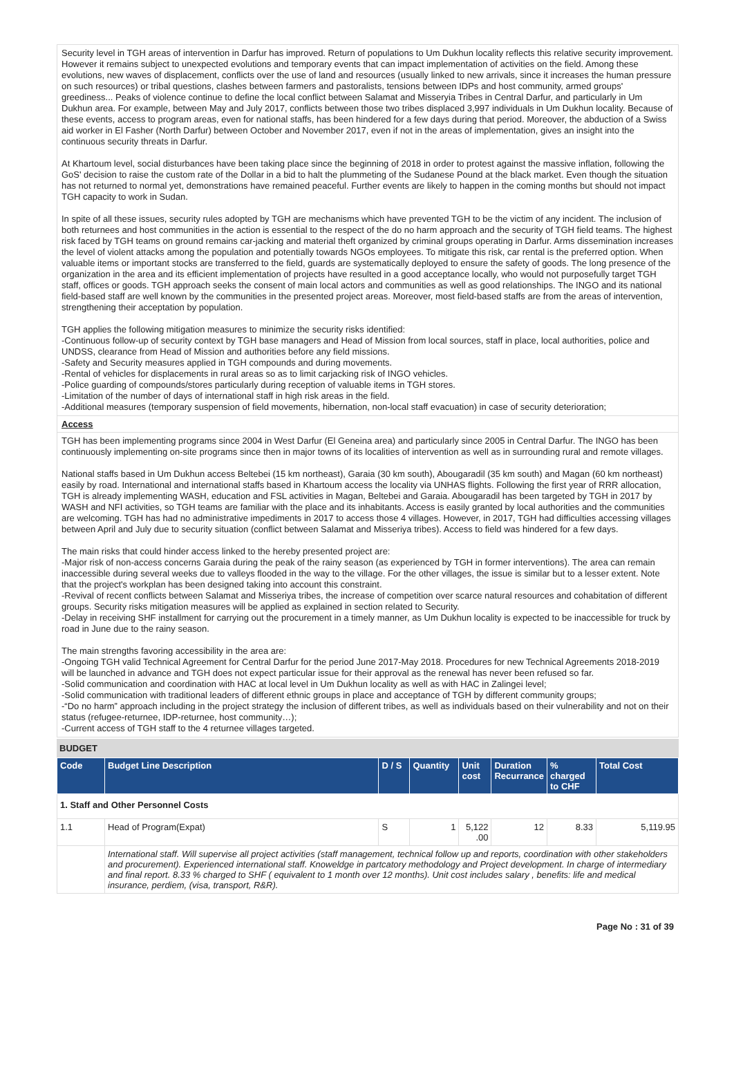Security level in TGH areas of intervention in Darfur has improved. Return of populations to Um Dukhun locality reflects this relative security improvement. However it remains subject to unexpected evolutions and temporary events that can impact implementation of activities on the field. Among these evolutions, new waves of displacement, conflicts over the use of land and resources (usually linked to new arrivals, since it increases the human pressure on such resources) or tribal questions, clashes between farmers and pastoralists, tensions between IDPs and host community, armed groups' greediness... Peaks of violence continue to define the local conflict between Salamat and Misseryia Tribes in Central Darfur, and particularly in Um Dukhun area. For example, between May and July 2017, conflicts between those two tribes displaced 3,997 individuals in Um Dukhun locality. Because of these events, access to program areas, even for national staffs, has been hindered for a few days during that period. Moreover, the abduction of a Swiss aid worker in El Fasher (North Darfur) between October and November 2017, even if not in the areas of implementation, gives an insight into the continuous security threats in Darfur.
At Khartoum level, social disturbances have been taking place since the beginning of 2018 in order to protest against the massive inflation, following the GoS' decision to raise the custom rate of the Dollar in a bid to halt the plummeting of the Sudanese Pound at the black market. Even though the situation has not returned to normal yet, demonstrations have remained peaceful. Further events are likely to happen in the coming months but should not impact TGH capacity to work in Sudan.
In spite of all these issues, security rules adopted by TGH are mechanisms which have prevented TGH to be the victim of any incident. The inclusion of both returnees and host communities in the action is essential to the respect of the do no harm approach and the security of TGH field teams. The highest risk faced by TGH teams on ground remains car-jacking and material theft organized by criminal groups operating in Darfur. Arms dissemination increases the level of violent attacks among the population and potentially towards NGOs employees. To mitigate this risk, car rental is the preferred option. When valuable items or important stocks are transferred to the field, guards are systematically deployed to ensure the safety of goods. The long presence of the organization in the area and its efficient implementation of projects have resulted in a good acceptance locally, who would not purposefully target TGH staff, offices or goods. TGH approach seeks the consent of main local actors and communities as well as good relationships. The INGO and its national field-based staff are well known by the communities in the presented project areas. Moreover, most field-based staffs are from the areas of intervention, strengthening their acceptation by population.
TGH applies the following mitigation measures to minimize the security risks identified:
-Continuous follow-up of security context by TGH base managers and Head of Mission from local sources, staff in place, local authorities, police and UNDSS, clearance from Head of Mission and authorities before any field missions.
-Safety and Security measures applied in TGH compounds and during movements.
-Rental of vehicles for displacements in rural areas so as to limit carjacking risk of INGO vehicles.
-Police guarding of compounds/stores particularly during reception of valuable items in TGH stores.
-Limitation of the number of days of international staff in high risk areas in the field.
-Additional measures (temporary suspension of field movements, hibernation, non-local staff evacuation) in case of security deterioration;
Access
TGH has been implementing programs since 2004 in West Darfur (El Geneina area) and particularly since 2005 in Central Darfur. The INGO has been continuously implementing on-site programs since then in major towns of its localities of intervention as well as in surrounding rural and remote villages.
National staffs based in Um Dukhun access Beltebei (15 km northeast), Garaia (30 km south), Abougaradil (35 km south) and Magan (60 km northeast) easily by road. International and international staffs based in Khartoum access the locality via UNHAS flights. Following the first year of RRR allocation, TGH is already implementing WASH, education and FSL activities in Magan, Beltebei and Garaia. Abougaradil has been targeted by TGH in 2017 by WASH and NFI activities, so TGH teams are familiar with the place and its inhabitants. Access is easily granted by local authorities and the communities are welcoming. TGH has had no administrative impediments in 2017 to access those 4 villages. However, in 2017, TGH had difficulties accessing villages between April and July due to security situation (conflict between Salamat and Misseriya tribes). Access to field was hindered for a few days.
The main risks that could hinder access linked to the hereby presented project are:
-Major risk of non-access concerns Garaia during the peak of the rainy season (as experienced by TGH in former interventions). The area can remain inaccessible during several weeks due to valleys flooded in the way to the village. For the other villages, the issue is similar but to a lesser extent. Note that the project's workplan has been designed taking into account this constraint.
-Revival of recent conflicts between Salamat and Misseriya tribes, the increase of competition over scarce natural resources and cohabitation of different groups. Security risks mitigation measures will be applied as explained in section related to Security.
-Delay in receiving SHF installment for carrying out the procurement in a timely manner, as Um Dukhun locality is expected to be inaccessible for truck by road in June due to the rainy season.
The main strengths favoring accessibility in the area are:
-Ongoing TGH valid Technical Agreement for Central Darfur for the period June 2017-May 2018. Procedures for new Technical Agreements 2018-2019 will be launched in advance and TGH does not expect particular issue for their approval as the renewal has never been refused so far.
-Solid communication and coordination with HAC at local level in Um Dukhun locality as well as with HAC in Zalingei level;
-Solid communication with traditional leaders of different ethnic groups in place and acceptance of TGH by different community groups;
-“Do no harm” approach including in the project strategy the inclusion of different tribes, as well as individuals based on their vulnerability and not on their status (refugee-returnee, IDP-returnee, host community…);
-Current access of TGH staff to the 4 returnee villages targeted.
BUDGET
| Code | Budget Line Description | D / S | Quantity | Unit cost | Duration Recurrance | % charged to CHF | Total Cost |
| --- | --- | --- | --- | --- | --- | --- | --- |
| 1. Staff and Other Personnel Costs | | | | | | | |
| 1.1 | Head of Program(Expat) | S | 1 | 5,122 .00 | 12 | 8.33 | 5,119.95 |
| | International staff. Will supervise all project activities (staff management, technical follow up and reports, coordination with other stakeholders and procurement). Experienced international staff. Knoweldge in partcatory methodology and Project development. In charge of intermediary and final report. 8.33 % charged to SHF ( equivalent to 1 month over 12 months). Unit cost includes salary , benefits: life and medical insurance, perdiem, (visa, transport, R&R). | | | | | | |
Page No : 31 of 39